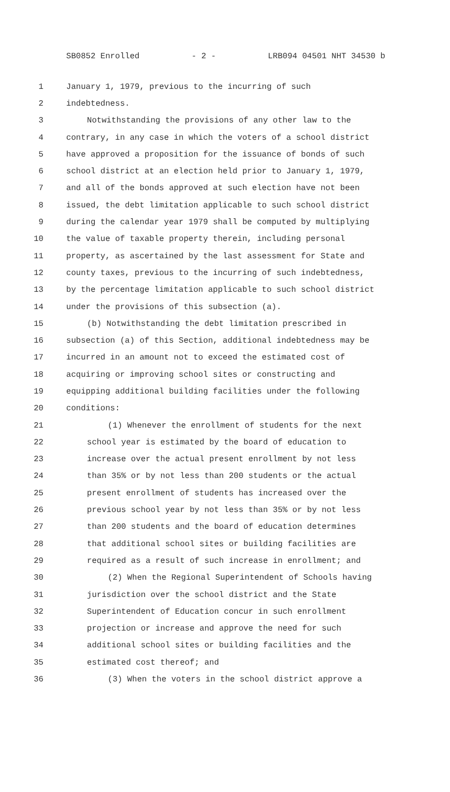SB0852 Enrolled - 2 - LRB094 04501 NHT 34530 b
1 January 1, 1979, previous to the incurring of such
2 indebtedness.
3 Notwithstanding the provisions of any other law to the
4 contrary, in any case in which the voters of a school district
5 have approved a proposition for the issuance of bonds of such
6 school district at an election held prior to January 1, 1979,
7 and all of the bonds approved at such election have not been
8 issued, the debt limitation applicable to such school district
9 during the calendar year 1979 shall be computed by multiplying
10 the value of taxable property therein, including personal
11 property, as ascertained by the last assessment for State and
12 county taxes, previous to the incurring of such indebtedness,
13 by the percentage limitation applicable to such school district
14 under the provisions of this subsection (a).
15 (b) Notwithstanding the debt limitation prescribed in
16 subsection (a) of this Section, additional indebtedness may be
17 incurred in an amount not to exceed the estimated cost of
18 acquiring or improving school sites or constructing and
19 equipping additional building facilities under the following
20 conditions:
21 (1) Whenever the enrollment of students for the next
22 school year is estimated by the board of education to
23 increase over the actual present enrollment by not less
24 than 35% or by not less than 200 students or the actual
25 present enrollment of students has increased over the
26 previous school year by not less than 35% or by not less
27 than 200 students and the board of education determines
28 that additional school sites or building facilities are
29 required as a result of such increase in enrollment; and
30 (2) When the Regional Superintendent of Schools having
31 jurisdiction over the school district and the State
32 Superintendent of Education concur in such enrollment
33 projection or increase and approve the need for such
34 additional school sites or building facilities and the
35 estimated cost thereof; and
36 (3) When the voters in the school district approve a